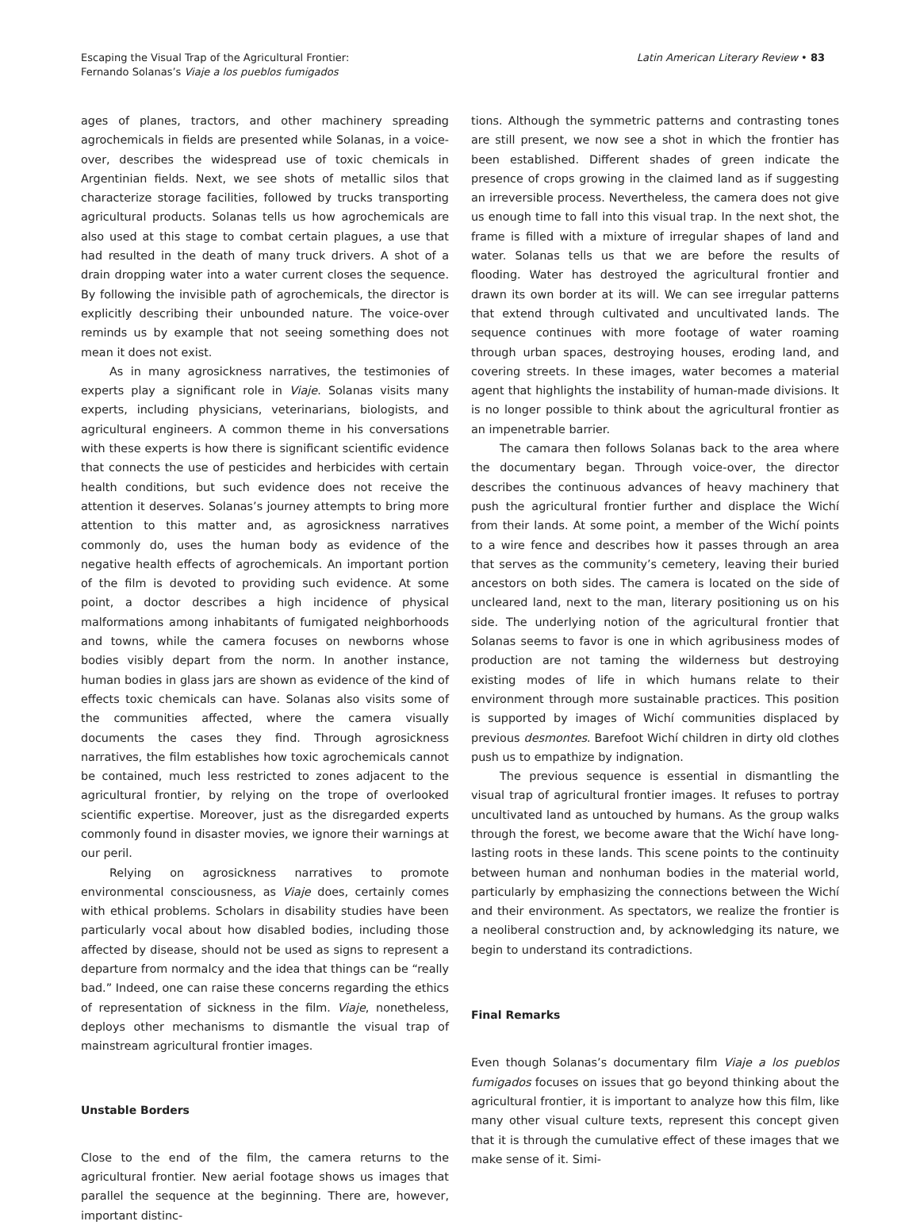Escaping the Visual Trap of the Agricultural Frontier:
Fernando Solanas’s Viaje a los pueblos fumigados
Latin American Literary Review • 83
ages of planes, tractors, and other machinery spreading agrochemicals in fields are presented while Solanas, in a voice-over, describes the widespread use of toxic chemicals in Argentinian fields. Next, we see shots of metallic silos that characterize storage facilities, followed by trucks transporting agricultural products. Solanas tells us how agrochemicals are also used at this stage to combat certain plagues, a use that had resulted in the death of many truck drivers. A shot of a drain dropping water into a water current closes the sequence. By following the invisible path of agrochemicals, the director is explicitly describing their unbounded nature. The voice-over reminds us by example that not seeing something does not mean it does not exist.
As in many agrosickness narratives, the testimonies of experts play a significant role in Viaje. Solanas visits many experts, including physicians, veterinarians, biologists, and agricultural engineers. A common theme in his conversations with these experts is how there is significant scientific evidence that connects the use of pesticides and herbicides with certain health conditions, but such evidence does not receive the attention it deserves. Solanas’s journey attempts to bring more attention to this matter and, as agrosickness narratives commonly do, uses the human body as evidence of the negative health effects of agrochemicals. An important portion of the film is devoted to providing such evidence. At some point, a doctor describes a high incidence of physical malformations among inhabitants of fumigated neighborhoods and towns, while the camera focuses on newborns whose bodies visibly depart from the norm. In another instance, human bodies in glass jars are shown as evidence of the kind of effects toxic chemicals can have. Solanas also visits some of the communities affected, where the camera visually documents the cases they find. Through agrosickness narratives, the film establishes how toxic agrochemicals cannot be contained, much less restricted to zones adjacent to the agricultural frontier, by relying on the trope of overlooked scientific expertise. Moreover, just as the disregarded experts commonly found in disaster movies, we ignore their warnings at our peril.
Relying on agrosickness narratives to promote environmental consciousness, as Viaje does, certainly comes with ethical problems. Scholars in disability studies have been particularly vocal about how disabled bodies, including those affected by disease, should not be used as signs to represent a departure from normalcy and the idea that things can be “really bad.” Indeed, one can raise these concerns regarding the ethics of representation of sickness in the film. Viaje, nonetheless, deploys other mechanisms to dismantle the visual trap of mainstream agricultural frontier images.
Unstable Borders
Close to the end of the film, the camera returns to the agricultural frontier. New aerial footage shows us images that parallel the sequence at the beginning. There are, however, important distinc-
tions. Although the symmetric patterns and contrasting tones are still present, we now see a shot in which the frontier has been established. Different shades of green indicate the presence of crops growing in the claimed land as if suggesting an irreversible process. Nevertheless, the camera does not give us enough time to fall into this visual trap. In the next shot, the frame is filled with a mixture of irregular shapes of land and water. Solanas tells us that we are before the results of flooding. Water has destroyed the agricultural frontier and drawn its own border at its will. We can see irregular patterns that extend through cultivated and uncultivated lands. The sequence continues with more footage of water roaming through urban spaces, destroying houses, eroding land, and covering streets. In these images, water becomes a material agent that highlights the instability of human-made divisions. It is no longer possible to think about the agricultural frontier as an impenetrable barrier.
The camara then follows Solanas back to the area where the documentary began. Through voice-over, the director describes the continuous advances of heavy machinery that push the agricultural frontier further and displace the Wichí from their lands. At some point, a member of the Wichí points to a wire fence and describes how it passes through an area that serves as the community’s cemetery, leaving their buried ancestors on both sides. The camera is located on the side of uncleared land, next to the man, literary positioning us on his side. The underlying notion of the agricultural frontier that Solanas seems to favor is one in which agribusiness modes of production are not taming the wilderness but destroying existing modes of life in which humans relate to their environment through more sustainable practices. This position is supported by images of Wichí communities displaced by previous desmontes. Barefoot Wichí children in dirty old clothes push us to empathize by indignation.
The previous sequence is essential in dismantling the visual trap of agricultural frontier images. It refuses to portray uncultivated land as untouched by humans. As the group walks through the forest, we become aware that the Wichí have long-lasting roots in these lands. This scene points to the continuity between human and nonhuman bodies in the material world, particularly by emphasizing the connections between the Wichí and their environment. As spectators, we realize the frontier is a neoliberal construction and, by acknowledging its nature, we begin to understand its contradictions.
Final Remarks
Even though Solanas’s documentary film Viaje a los pueblos fumigados focuses on issues that go beyond thinking about the agricultural frontier, it is important to analyze how this film, like many other visual culture texts, represent this concept given that it is through the cumulative effect of these images that we make sense of it. Simi-